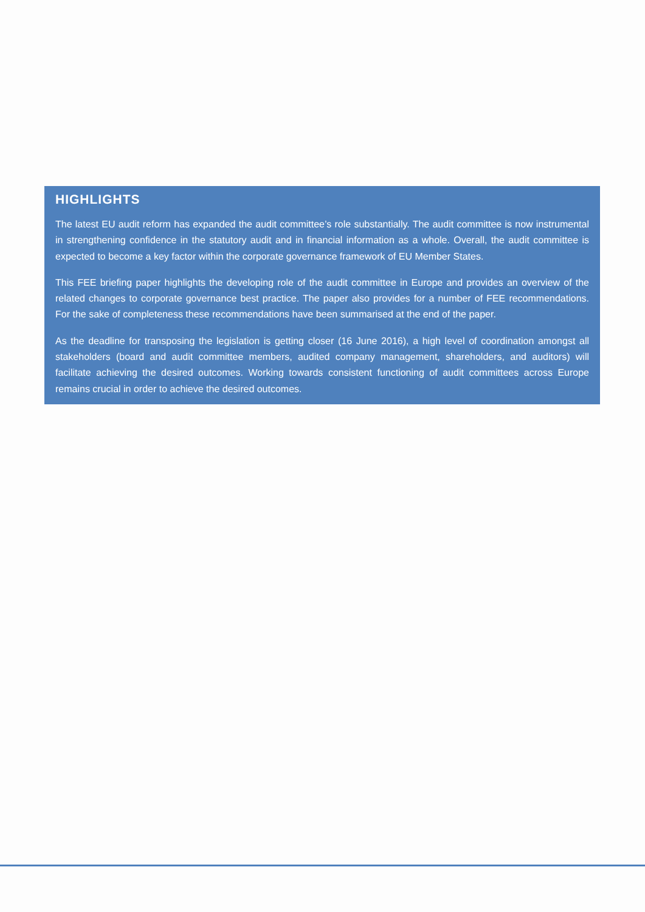HIGHLIGHTS
The latest EU audit reform has expanded the audit committee’s role substantially. The audit committee is now instrumental in strengthening confidence in the statutory audit and in financial information as a whole. Overall, the audit committee is expected to become a key factor within the corporate governance framework of EU Member States.
This FEE briefing paper highlights the developing role of the audit committee in Europe and provides an overview of the related changes to corporate governance best practice. The paper also provides for a number of FEE recommendations. For the sake of completeness these recommendations have been summarised at the end of the paper.
As the deadline for transposing the legislation is getting closer (16 June 2016), a high level of coordination amongst all stakeholders (board and audit committee members, audited company management, shareholders, and auditors) will facilitate achieving the desired outcomes. Working towards consistent functioning of audit committees across Europe remains crucial in order to achieve the desired outcomes.